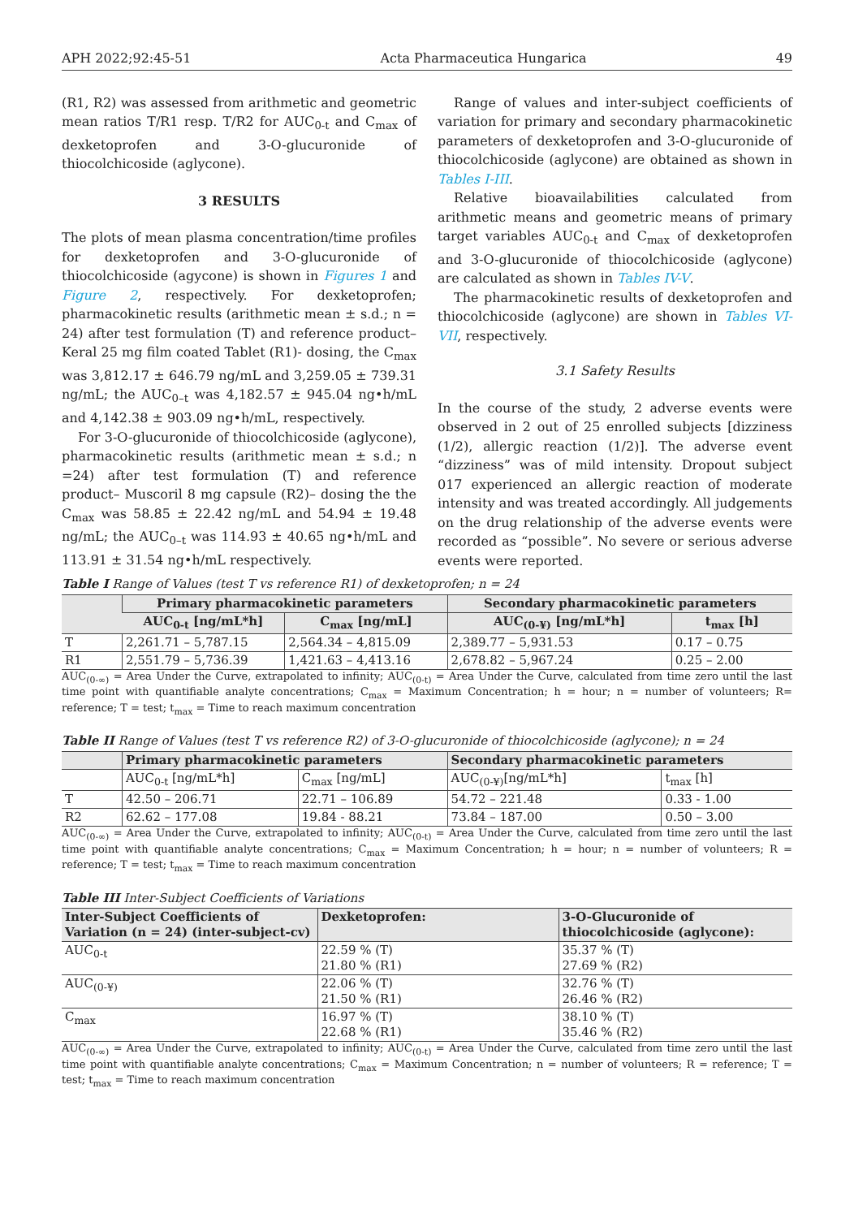APH 2022;92:45-51 Acta Pharmaceutica Hungarica 49
(R1, R2) was assessed from arithmetic and geometric mean ratios T/R1 resp. T/R2 for AUC<sub>0-t</sub> and C<sub>max</sub> of dexketoprofen and 3-O-glucuronide of thiocolchicoside (aglycone).
3 RESULTS
The plots of mean plasma concentration/time profiles for dexketoprofen and 3-O-glucuronide of thiocolchicoside (agycone) is shown in Figures 1 and Figure 2, respectively. For dexketoprofen; pharmacokinetic results (arithmetic mean ± s.d.; n = 24) after test formulation (T) and reference product– Keral 25 mg film coated Tablet (R1)- dosing, the C<sub>max</sub> was 3,812.17 ± 646.79 ng/mL and 3,259.05 ± 739.31 ng/mL; the AUC<sub>0–t</sub> was 4,182.57 ± 945.04 ng•h/mL and 4,142.38 ± 903.09 ng•h/mL, respectively.
For 3-O-glucuronide of thiocolchicoside (aglycone), pharmacokinetic results (arithmetic mean ± s.d.; n =24) after test formulation (T) and reference product– Muscoril 8 mg capsule (R2)– dosing the the C<sub>max</sub> was 58.85 ± 22.42 ng/mL and 54.94 ± 19.48 ng/mL; the AUC<sub>0–t</sub> was 114.93 ± 40.65 ng•h/mL and 113.91 ± 31.54 ng•h/mL respectively.
Range of values and inter-subject coefficients of variation for primary and secondary pharmacokinetic parameters of dexketoprofen and 3-O-glucuronide of thiocolchicoside (aglycone) are obtained as shown in Tables I-III.
Relative bioavailabilities calculated from arithmetic means and geometric means of primary target variables AUC<sub>0-t</sub> and C<sub>max</sub> of dexketoprofen and 3-O-glucuronide of thiocolchicoside (aglycone) are calculated as shown in Tables IV-V.
The pharmacokinetic results of dexketoprofen and thiocolchicoside (aglycone) are shown in Tables VI-VII, respectively.
3.1 Safety Results
In the course of the study, 2 adverse events were observed in 2 out of 25 enrolled subjects [dizziness (1/2), allergic reaction (1/2)]. The adverse event “dizziness” was of mild intensity. Dropout subject 017 experienced an allergic reaction of moderate intensity and was treated accordingly. All judgements on the drug relationship of the adverse events were recorded as “possible”. No severe or serious adverse events were reported.
Table I Range of Values (test T vs reference R1) of dexketoprofen; n = 24
| | Primary pharmacokinetic parameters | | Secondary pharmacokinetic parameters | |
| --- | --- | --- | --- | --- |
| | AUC<sub>0-t</sub> [ng/mL*h] | C<sub>max</sub> [ng/mL] | AUC<sub>(0-¥)</sub> [ng/mL*h] | t<sub>max</sub> [h] |
| T | 2,261.71 – 5,787.15 | 2,564.34 – 4,815.09 | 2,389.77 – 5,931.53 | 0.17 – 0.75 |
| R1 | 2,551.79 – 5,736.39 | 1,421.63 – 4,413.16 | 2,678.82 – 5,967.24 | 0.25 – 2.00 |
AUC<sub>(0-∞)</sub> = Area Under the Curve, extrapolated to infinity; AUC<sub>(0-t)</sub> = Area Under the Curve, calculated from time zero until the last time point with quantifiable analyte concentrations; C<sub>max</sub> = Maximum Concentration; h = hour; n = number of volunteers; R= reference; T = test; t<sub>max</sub> = Time to reach maximum concentration
Table II Range of Values (test T vs reference R2) of 3-O-glucuronide of thiocolchicoside (aglycone); n = 24
| | Primary pharmacokinetic parameters | | Secondary pharmacokinetic parameters | |
| --- | --- | --- | --- | --- |
| | AUC<sub>0-t</sub> [ng/mL*h] | C<sub>max</sub> [ng/mL] | AUC<sub>(0-¥)</sub>[ng/mL*h] | t<sub>max</sub> [h] |
| T | 42.50 – 206.71 | 22.71 – 106.89 | 54.72 – 221.48 | 0.33 - 1.00 |
| R2 | 62.62 – 177.08 | 19.84 - 88.21 | 73.84 – 187.00 | 0.50 – 3.00 |
AUC<sub>(0-∞)</sub> = Area Under the Curve, extrapolated to infinity; AUC<sub>(0-t)</sub> = Area Under the Curve, calculated from time zero until the last time point with quantifiable analyte concentrations; C<sub>max</sub> = Maximum Concentration; h = hour; n = number of volunteers; R = reference; T = test; t<sub>max</sub> = Time to reach maximum concentration
Table III Inter-Subject Coefficients of Variations
| Inter-Subject Coefficients of Variation (n = 24) (inter-subject-cv) | Dexketoprofen: | 3-O-Glucuronide of thiocolchicoside (aglycone): |
| --- | --- | --- |
| AUC<sub>0-t</sub> | 22.59 % (T) 21.80 % (R1) | 35.37 % (T) 27.69 % (R2) |
| AUC<sub>(0-¥)</sub> | 22.06 % (T) 21.50 % (R1) | 32.76 % (T) 26.46 % (R2) |
| C<sub>max</sub> | 16.97 % (T) 22.68 % (R1) | 38.10 % (T) 35.46 % (R2) |
AUC<sub>(0-∞)</sub> = Area Under the Curve, extrapolated to infinity; AUC<sub>(0-t)</sub> = Area Under the Curve, calculated from time zero until the last time point with quantifiable analyte concentrations; C<sub>max</sub> = Maximum Concentration; n = number of volunteers; R = reference; T = test; t<sub>max</sub> = Time to reach maximum concentration